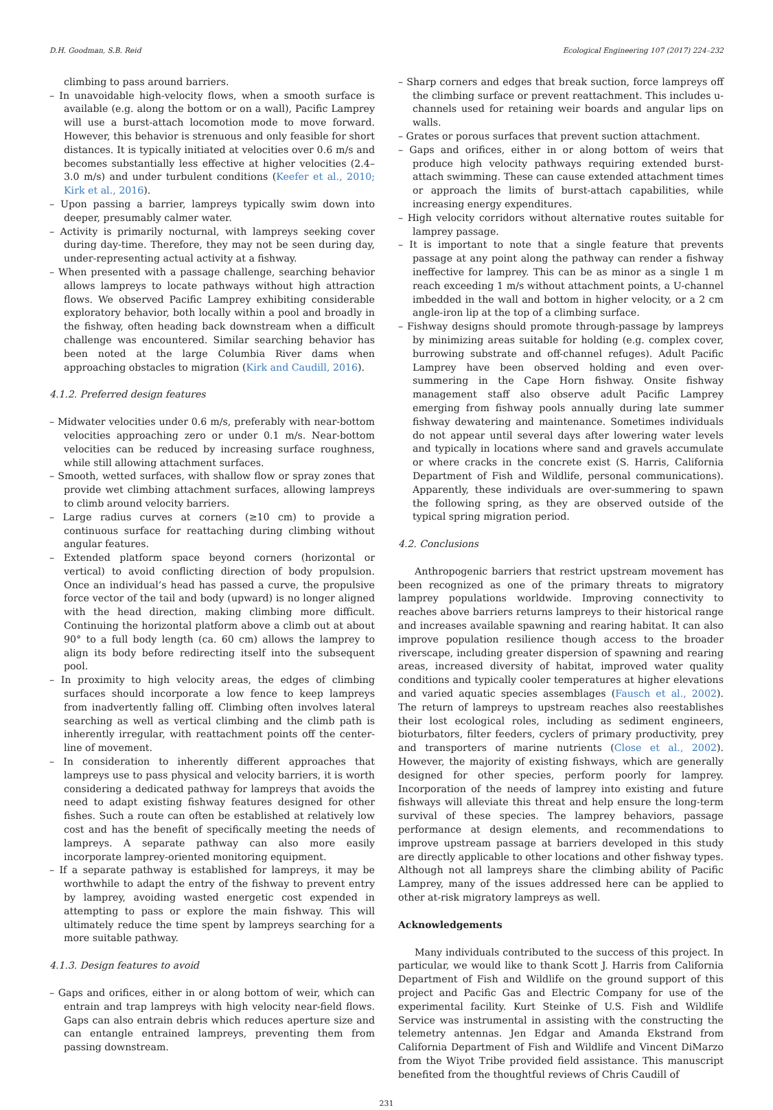D.H. Goodman, S.B. Reid Ecological Engineering 107 (2017) 224–232
climbing to pass around barriers.
– In unavoidable high-velocity flows, when a smooth surface is available (e.g. along the bottom or on a wall), Pacific Lamprey will use a burst-attach locomotion mode to move forward. However, this behavior is strenuous and only feasible for short distances. It is typically initiated at velocities over 0.6 m/s and becomes substantially less effective at higher velocities (2.4–3.0 m/s) and under turbulent conditions (Keefer et al., 2010; Kirk et al., 2016).
– Upon passing a barrier, lampreys typically swim down into deeper, presumably calmer water.
– Activity is primarily nocturnal, with lampreys seeking cover during day-time. Therefore, they may not be seen during day, under-representing actual activity at a fishway.
– When presented with a passage challenge, searching behavior allows lampreys to locate pathways without high attraction flows. We observed Pacific Lamprey exhibiting considerable exploratory behavior, both locally within a pool and broadly in the fishway, often heading back downstream when a difficult challenge was encountered. Similar searching behavior has been noted at the large Columbia River dams when approaching obstacles to migration (Kirk and Caudill, 2016).
4.1.2. Preferred design features
– Midwater velocities under 0.6 m/s, preferably with near-bottom velocities approaching zero or under 0.1 m/s. Near-bottom velocities can be reduced by increasing surface roughness, while still allowing attachment surfaces.
– Smooth, wetted surfaces, with shallow flow or spray zones that provide wet climbing attachment surfaces, allowing lampreys to climb around velocity barriers.
– Large radius curves at corners (≥10 cm) to provide a continuous surface for reattaching during climbing without angular features.
– Extended platform space beyond corners (horizontal or vertical) to avoid conflicting direction of body propulsion. Once an individual’s head has passed a curve, the propulsive force vector of the tail and body (upward) is no longer aligned with the head direction, making climbing more difficult. Continuing the horizontal platform above a climb out at about 90° to a full body length (ca. 60 cm) allows the lamprey to align its body before redirecting itself into the subsequent pool.
– In proximity to high velocity areas, the edges of climbing surfaces should incorporate a low fence to keep lampreys from inadvertently falling off. Climbing often involves lateral searching as well as vertical climbing and the climb path is inherently irregular, with reattachment points off the center-line of movement.
– In consideration to inherently different approaches that lampreys use to pass physical and velocity barriers, it is worth considering a dedicated pathway for lampreys that avoids the need to adapt existing fishway features designed for other fishes. Such a route can often be established at relatively low cost and has the benefit of specifically meeting the needs of lampreys. A separate pathway can also more easily incorporate lamprey-oriented monitoring equipment.
– If a separate pathway is established for lampreys, it may be worthwhile to adapt the entry of the fishway to prevent entry by lamprey, avoiding wasted energetic cost expended in attempting to pass or explore the main fishway. This will ultimately reduce the time spent by lampreys searching for a more suitable pathway.
4.1.3. Design features to avoid
– Gaps and orifices, either in or along bottom of weir, which can entrain and trap lampreys with high velocity near-field flows. Gaps can also entrain debris which reduces aperture size and can entangle entrained lampreys, preventing them from passing downstream.
– Sharp corners and edges that break suction, force lampreys off the climbing surface or prevent reattachment. This includes u-channels used for retaining weir boards and angular lips on walls.
– Grates or porous surfaces that prevent suction attachment.
– Gaps and orifices, either in or along bottom of weirs that produce high velocity pathways requiring extended burst-attach swimming. These can cause extended attachment times or approach the limits of burst-attach capabilities, while increasing energy expenditures.
– High velocity corridors without alternative routes suitable for lamprey passage.
– It is important to note that a single feature that prevents passage at any point along the pathway can render a fishway ineffective for lamprey. This can be as minor as a single 1 m reach exceeding 1 m/s without attachment points, a U-channel imbedded in the wall and bottom in higher velocity, or a 2 cm angle-iron lip at the top of a climbing surface.
– Fishway designs should promote through-passage by lampreys by minimizing areas suitable for holding (e.g. complex cover, burrowing substrate and off-channel refuges). Adult Pacific Lamprey have been observed holding and even over-summering in the Cape Horn fishway. Onsite fishway management staff also observe adult Pacific Lamprey emerging from fishway pools annually during late summer fishway dewatering and maintenance. Sometimes individuals do not appear until several days after lowering water levels and typically in locations where sand and gravels accumulate or where cracks in the concrete exist (S. Harris, California Department of Fish and Wildlife, personal communications). Apparently, these individuals are over-summering to spawn the following spring, as they are observed outside of the typical spring migration period.
4.2. Conclusions
Anthropogenic barriers that restrict upstream movement has been recognized as one of the primary threats to migratory lamprey populations worldwide. Improving connectivity to reaches above barriers returns lampreys to their historical range and increases available spawning and rearing habitat. It can also improve population resilience though access to the broader riverscape, including greater dispersion of spawning and rearing areas, increased diversity of habitat, improved water quality conditions and typically cooler temperatures at higher elevations and varied aquatic species assemblages (Fausch et al., 2002). The return of lampreys to upstream reaches also reestablishes their lost ecological roles, including as sediment engineers, bioturbators, filter feeders, cyclers of primary productivity, prey and transporters of marine nutrients (Close et al., 2002). However, the majority of existing fishways, which are generally designed for other species, perform poorly for lamprey. Incorporation of the needs of lamprey into existing and future fishways will alleviate this threat and help ensure the long-term survival of these species. The lamprey behaviors, passage performance at design elements, and recommendations to improve upstream passage at barriers developed in this study are directly applicable to other locations and other fishway types. Although not all lampreys share the climbing ability of Pacific Lamprey, many of the issues addressed here can be applied to other at-risk migratory lampreys as well.
Acknowledgements
Many individuals contributed to the success of this project. In particular, we would like to thank Scott J. Harris from California Department of Fish and Wildlife on the ground support of this project and Pacific Gas and Electric Company for use of the experimental facility. Kurt Steinke of U.S. Fish and Wildlife Service was instrumental in assisting with the constructing the telemetry antennas. Jen Edgar and Amanda Ekstrand from California Department of Fish and Wildlife and Vincent DiMarzo from the Wiyot Tribe provided field assistance. This manuscript benefited from the thoughtful reviews of Chris Caudill of
231